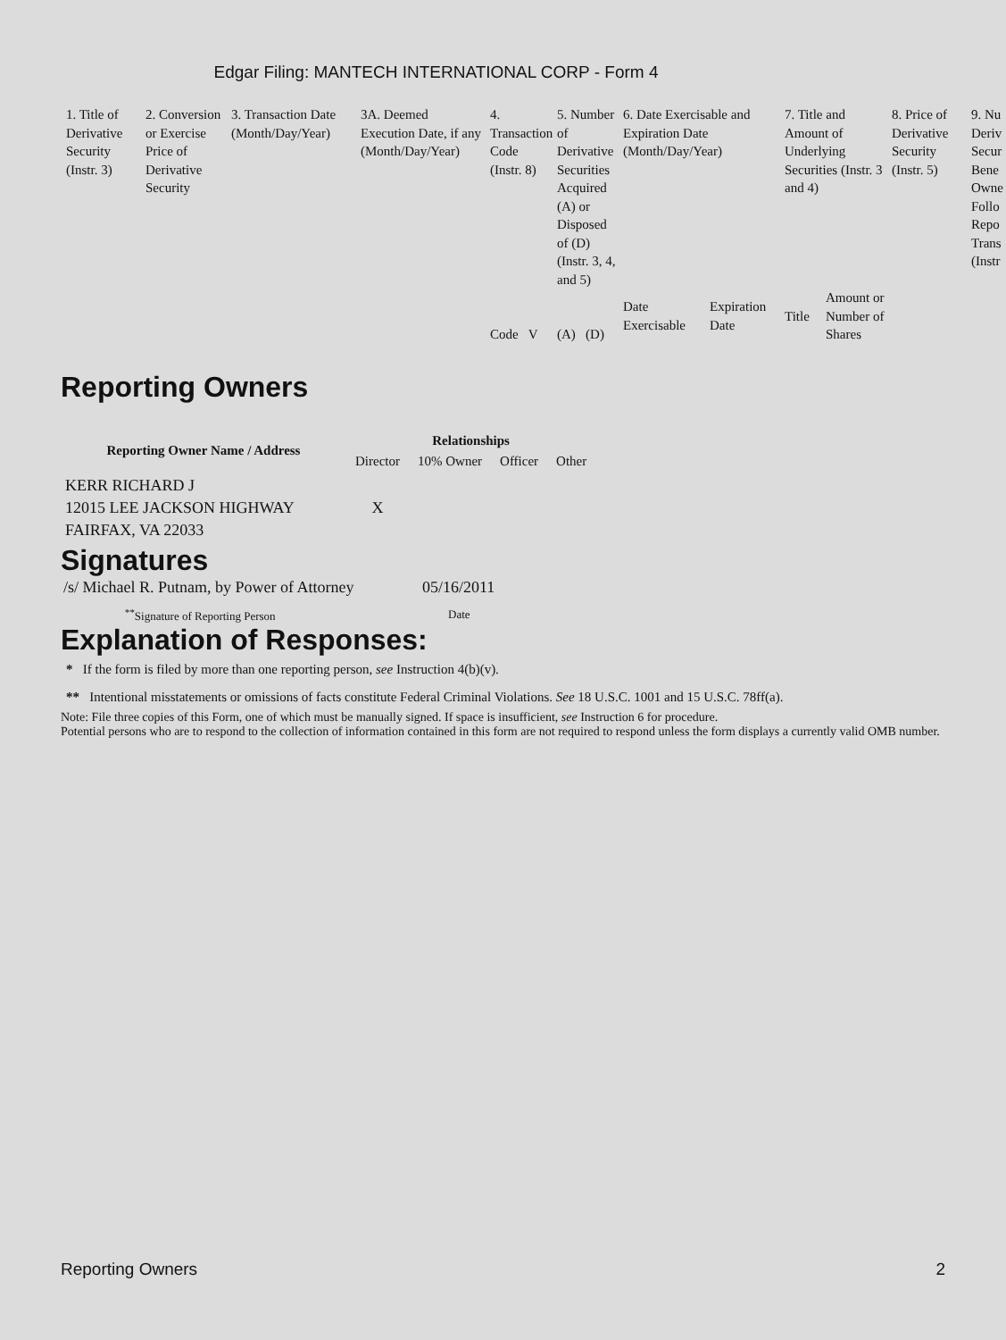Edgar Filing: MANTECH INTERNATIONAL CORP - Form 4
| 1. Title of Derivative Security (Instr. 3) | 2. Conversion or Exercise Price of Derivative Security | 3. Transaction Date (Month/Day/Year) | 3A. Deemed Execution Date, if any (Month/Day/Year) | 4. Transaction Code (Instr. 8) | 5. Number of Derivative Securities Acquired (A) or Disposed of (D) (Instr. 3, 4, and 5) | 6. Date Exercisable and Expiration Date (Month/Day/Year) | | 7. Title and Amount of Underlying Securities (Instr. 3 and 4) | | 8. Price of Derivative Security (Instr. 5) | 9. Nu Deriv Secur Bene Owne Follo Repo Trans (Instr |
| | | | | Code V | (A) (D) | Date Exercisable | Expiration Date | Title | Amount or Number of Shares | | |
Reporting Owners
| Reporting Owner Name / Address | Relationships | | | |
| --- | --- | --- | --- | --- |
| | Director | 10% Owner | Officer | Other |
| KERR RICHARD J 12015 LEE JACKSON HIGHWAY FAIRFAX, VA 22033 | X | | | |
Signatures
| /s/ Michael R. Putnam, by Power of Attorney | 05/16/2011 |
| <sup>**</sup> Signature of Reporting Person | Date |
Explanation of Responses:
* If the form is filed by more than one reporting person, see Instruction 4(b)(v).
** Intentional misstatements or omissions of facts constitute Federal Criminal Violations. See 18 U.S.C. 1001 and 15 U.S.C. 78ff(a).
Note: File three copies of this Form, one of which must be manually signed. If space is insufficient, see Instruction 6 for procedure.
Potential persons who are to respond to the collection of information contained in this form are not required to respond unless the form displays a currently valid OMB number.
Reporting Owners 2